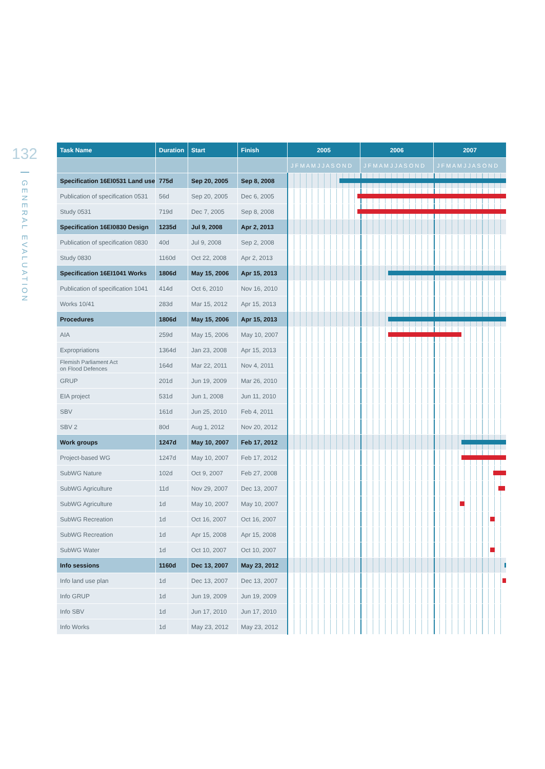132
GENERAL EVALUATION
| Task Name | Duration | Start | Finish | 2005 | 2006 | 2007 |
| --- | --- | --- | --- | --- | --- | --- |
| | | | | J F M A M J J A S O N D | J F M A M J J A S O N D | J F M A M J J A S O N D |
| Specification 16EI0531 Land use | 775d | Sep 20, 2005 | Sep 8, 2008 | | | |
| Publication of specification 0531 | 56d | Sep 20, 2005 | Dec 6, 2005 | | | |
| Study 0531 | 719d | Dec 7, 2005 | Sep 8, 2008 | | | |
| Specification 16EI0830 Design | 1235d | Jul 9, 2008 | Apr 2, 2013 | | | |
| Publication of specification 0830 | 40d | Jul 9, 2008 | Sep 2, 2008 | | | |
| Study 0830 | 1160d | Oct 22, 2008 | Apr 2, 2013 | | | |
| Specification 16EI1041 Works | 1806d | May 15, 2006 | Apr 15, 2013 | | | |
| Publication of specification 1041 | 414d | Oct 6, 2010 | Nov 16, 2010 | | | |
| Works 10/41 | 283d | Mar 15, 2012 | Apr 15, 2013 | | | |
| Procedures | 1806d | May 15, 2006 | Apr 15, 2013 | | | |
| AIA | 259d | May 15, 2006 | May 10, 2007 | | | |
| Expropriations | 1364d | Jan 23, 2008 | Apr 15, 2013 | | | |
| Flemish Parliament Act on Flood Defences | 164d | Mar 22, 2011 | Nov 4, 2011 | | | |
| GRUP | 201d | Jun 19, 2009 | Mar 26, 2010 | | | |
| EIA project | 531d | Jun 1, 2008 | Jun 11, 2010 | | | |
| SBV | 161d | Jun 25, 2010 | Feb 4, 2011 | | | |
| SBV 2 | 80d | Aug 1, 2012 | Nov 20, 2012 | | | |
| Work groups | 1247d | May 10, 2007 | Feb 17, 2012 | | | |
| Project-based WG | 1247d | May 10, 2007 | Feb 17, 2012 | | | |
| SubWG Nature | 102d | Oct 9, 2007 | Feb 27, 2008 | | | |
| SubWG Agriculture | 11d | Nov 29, 2007 | Dec 13, 2007 | | | |
| SubWG Agriculture | 1d | May 10, 2007 | May 10, 2007 | | | |
| SubWG Recreation | 1d | Oct 16, 2007 | Oct 16, 2007 | | | |
| SubWG Recreation | 1d | Apr 15, 2008 | Apr 15, 2008 | | | |
| SubWG Water | 1d | Oct 10, 2007 | Oct 10, 2007 | | | |
| Info sessions | 1160d | Dec 13, 2007 | May 23, 2012 | | | |
| Info land use plan | 1d | Dec 13, 2007 | Dec 13, 2007 | | | |
| Info GRUP | 1d | Jun 19, 2009 | Jun 19, 2009 | | | |
| Info SBV | 1d | Jun 17, 2010 | Jun 17, 2010 | | | |
| Info Works | 1d | May 23, 2012 | May 23, 2012 | | | |